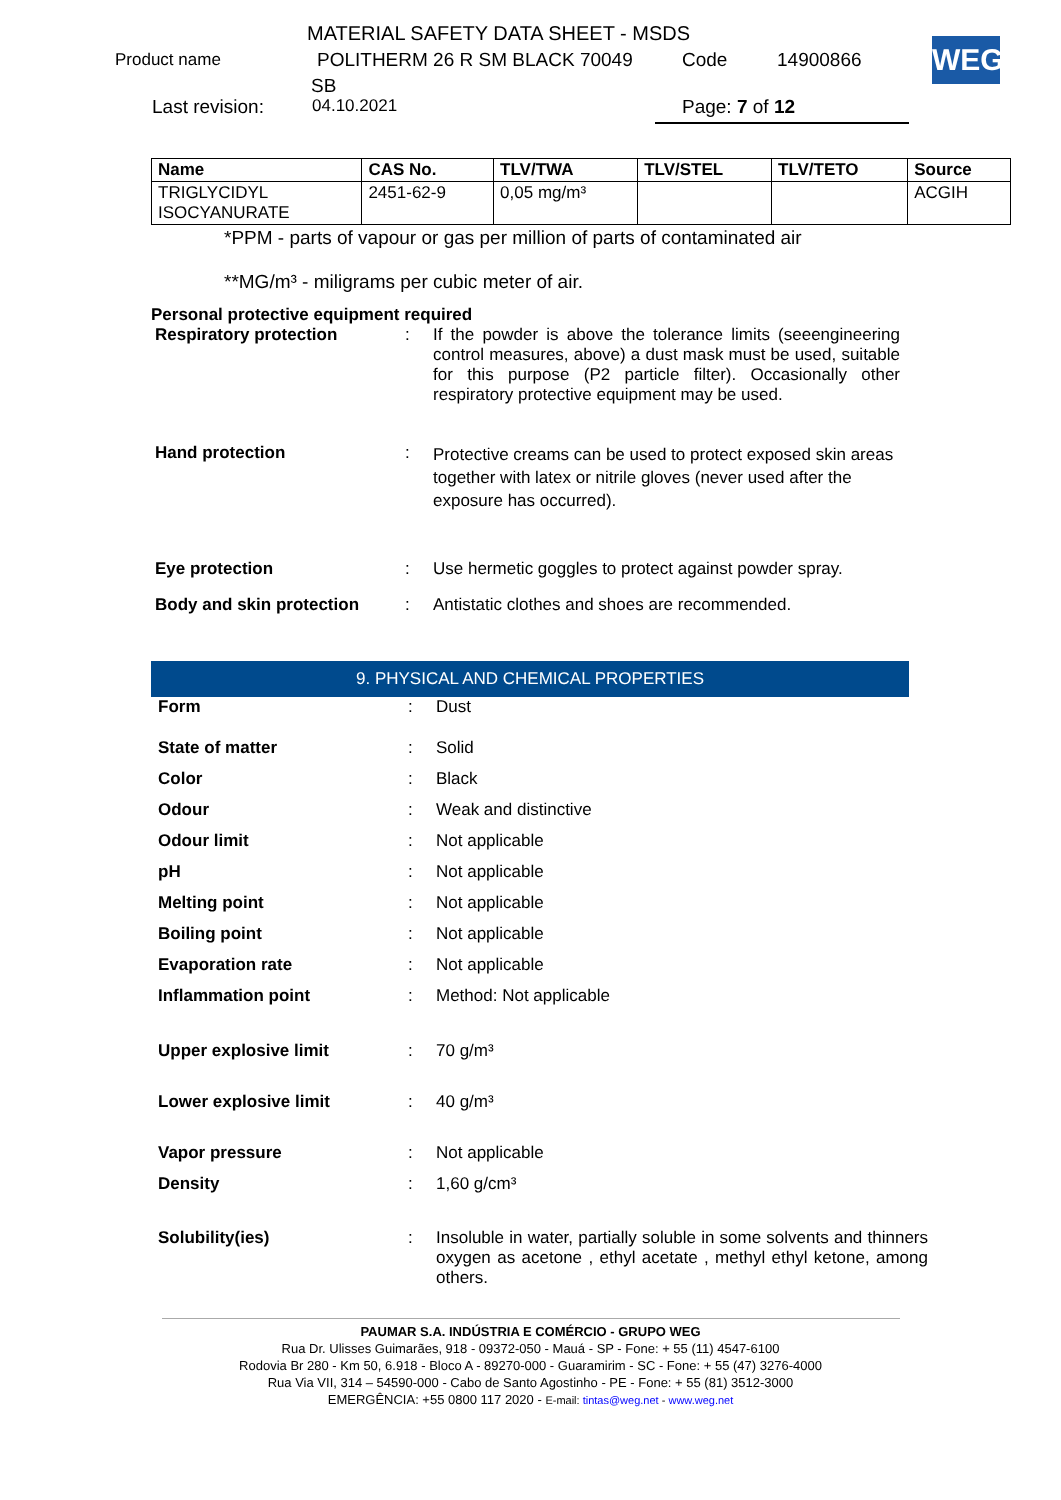MATERIAL SAFETY DATA SHEET - MSDS
Product name POLITHERM 26 R SM BLACK 70049 Code 14900866
SB
Last revision: 04.10.2021 Page: 7 of 12
WEG
| Name | CAS No. | TLV/TWA | TLV/STEL | TLV/TETO | Source |
| --- | --- | --- | --- | --- | --- |
| TRIGLYCIDYL ISOCYANURATE | 2451-62-9 | 0,05 mg/m³ | | | ACGIH |
*PPM - parts of vapour or gas per million of parts of contaminated air
**MG/m³ - miligrams per cubic meter of air.
Personal protective equipment required
| Respiratory protection | : | If the powder is above the tolerance limits (seeengineering control measures, above) a dust mask must be used, suitable for this purpose (P2 particle filter). Occasionally other respiratory protective equipment may be used. |
| Hand protection | : | Protective creams can be used to protect exposed skin areas together with latex or nitrile gloves (never used after the exposure has occurred). |
| Eye protection | : | Use hermetic goggles to protect against powder spray. |
| Body and skin protection | : | Antistatic clothes and shoes are recommended. |
9. PHYSICAL AND CHEMICAL PROPERTIES
| Form | : | Dust |
| State of matter | : | Solid |
| Color | : | Black |
| Odour | : | Weak and distinctive |
| Odour limit | : | Not applicable |
| pH | : | Not applicable |
| Melting point | : | Not applicable |
| Boiling point | : | Not applicable |
| Evaporation rate | : | Not applicable |
| Inflammation point | : | Method: Not applicable |
| Upper explosive limit | : | 70 g/m³ |
| Lower explosive limit | : | 40 g/m³ |
| Vapor pressure | : | Not applicable |
| Density | : | 1,60 g/cm³ |
| Solubility(ies) | : | Insoluble in water, partially soluble in some solvents and thinners oxygen as acetone , ethyl acetate , methyl ethyl ketone, among others. |
PAUMAR S.A. INDÚSTRIA E COMÉRCIO - GRUPO WEG
Rua Dr. Ulisses Guimarães, 918 - 09372-050 - Mauá - SP - Fone: + 55 (11) 4547-6100
Rodovia Br 280 - Km 50, 6.918 - Bloco A - 89270-000 - Guaramirim - SC - Fone: + 55 (47) 3276-4000
Rua Via VII, 314 – 54590-000 - Cabo de Santo Agostinho - PE - Fone: + 55 (81) 3512-3000
EMERGÊNCIA: +55 0800 117 2020 - E-mail: tintas@weg.net - www.weg.net